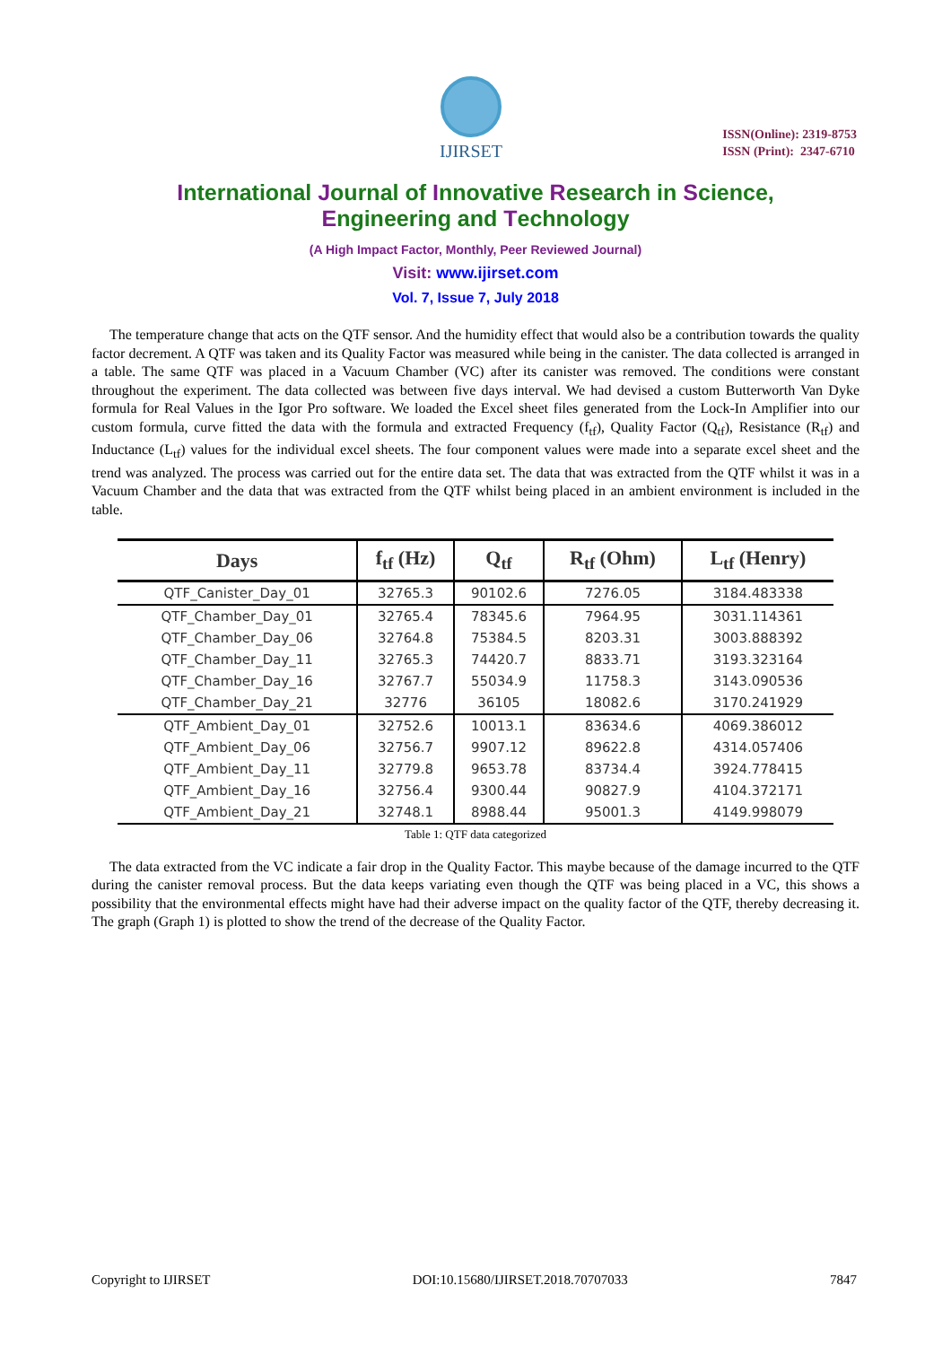IJIRSET
ISSN(Online): 2319-8753
ISSN (Print): 2347-6710
International Journal of Innovative Research in Science,
Engineering and Technology
(A High Impact Factor, Monthly, Peer Reviewed Journal)
Visit: www.ijirset.com
Vol. 7, Issue 7, July 2018
The temperature change that acts on the QTF sensor. And the humidity effect that would also be a contribution towards the quality factor decrement. A QTF was taken and its Quality Factor was measured while being in the canister. The data collected is arranged in a table. The same QTF was placed in a Vacuum Chamber (VC) after its canister was removed. The conditions were constant throughout the experiment. The data collected was between five days interval. We had devised a custom Butterworth Van Dyke formula for Real Values in the Igor Pro software. We loaded the Excel sheet files generated from the Lock-In Amplifier into our custom formula, curve fitted the data with the formula and extracted Frequency (f<sub>tf</sub>), Quality Factor (Q<sub>tf</sub>), Resistance (R<sub>tf</sub>) and Inductance (L<sub>tf</sub>) values for the individual excel sheets. The four component values were made into a separate excel sheet and the trend was analyzed. The process was carried out for the entire data set. The data that was extracted from the QTF whilst it was in a Vacuum Chamber and the data that was extracted from the QTF whilst being placed in an ambient environment is included in the table.
| Days | f<sub>tf</sub> (Hz) | Q<sub>tf</sub> | R<sub>tf</sub> (Ohm) | L<sub>tf</sub> (Henry) |
| --- | --- | --- | --- | --- |
| QTF_Canister_Day_01 | 32765.3 | 90102.6 | 7276.05 | 3184.483338 |
| QTF_Chamber_Day_01 | 32765.4 | 78345.6 | 7964.95 | 3031.114361 |
| QTF_Chamber_Day_06 | 32764.8 | 75384.5 | 8203.31 | 3003.888392 |
| QTF_Chamber_Day_11 | 32765.3 | 74420.7 | 8833.71 | 3193.323164 |
| QTF_Chamber_Day_16 | 32767.7 | 55034.9 | 11758.3 | 3143.090536 |
| QTF_Chamber_Day_21 | 32776 | 36105 | 18082.6 | 3170.241929 |
| QTF_Ambient_Day_01 | 32752.6 | 10013.1 | 83634.6 | 4069.386012 |
| QTF_Ambient_Day_06 | 32756.7 | 9907.12 | 89622.8 | 4314.057406 |
| QTF_Ambient_Day_11 | 32779.8 | 9653.78 | 83734.4 | 3924.778415 |
| QTF_Ambient_Day_16 | 32756.4 | 9300.44 | 90827.9 | 4104.372171 |
| QTF_Ambient_Day_21 | 32748.1 | 8988.44 | 95001.3 | 4149.998079 |
Table 1: QTF data categorized
The data extracted from the VC indicate a fair drop in the Quality Factor. This maybe because of the damage incurred to the QTF during the canister removal process. But the data keeps variating even though the QTF was being placed in a VC, this shows a possibility that the environmental effects might have had their adverse impact on the quality factor of the QTF, thereby decreasing it. The graph (Graph 1) is plotted to show the trend of the decrease of the Quality Factor.
Copyright to IJIRSET DOI:10.15680/IJIRSET.2018.70707033 7847